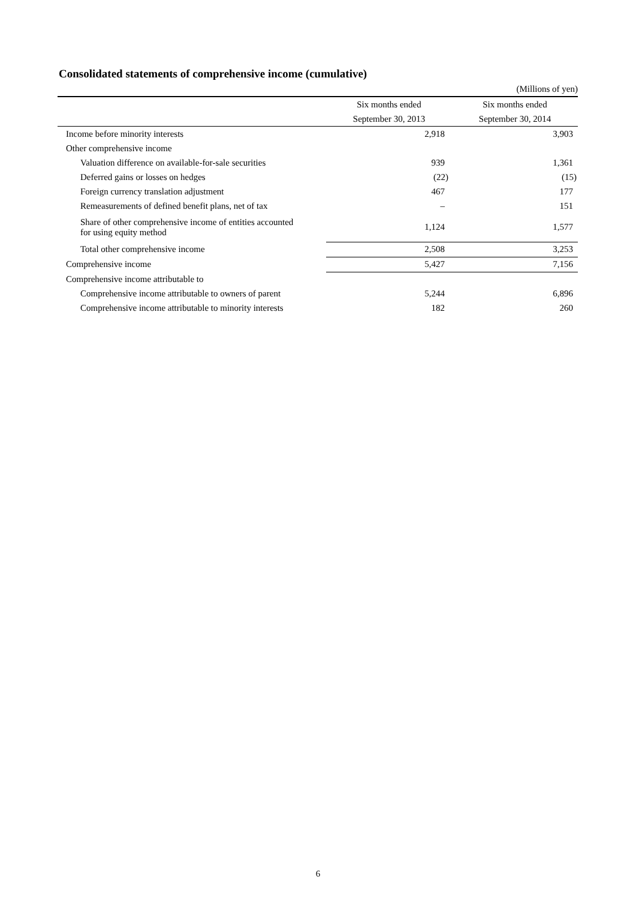Consolidated statements of comprehensive income (cumulative)
(Millions of yen)
| | Six months ended | Six months ended |
| --- | --- | --- |
| | September 30, 2013 | September 30, 2014 |
| Income before minority interests | 2,918 | 3,903 |
| Other comprehensive income | | |
| Valuation difference on available-for-sale securities | 939 | 1,361 |
| Deferred gains or losses on hedges | (22) | (15) |
| Foreign currency translation adjustment | 467 | 177 |
| Remeasurements of defined benefit plans, net of tax | – | 151 |
| Share of other comprehensive income of entities accounted for using equity method | 1,124 | 1,577 |
| Total other comprehensive income | 2,508 | 3,253 |
| Comprehensive income | 5,427 | 7,156 |
| Comprehensive income attributable to | | |
| Comprehensive income attributable to owners of parent | 5,244 | 6,896 |
| Comprehensive income attributable to minority interests | 182 | 260 |
6